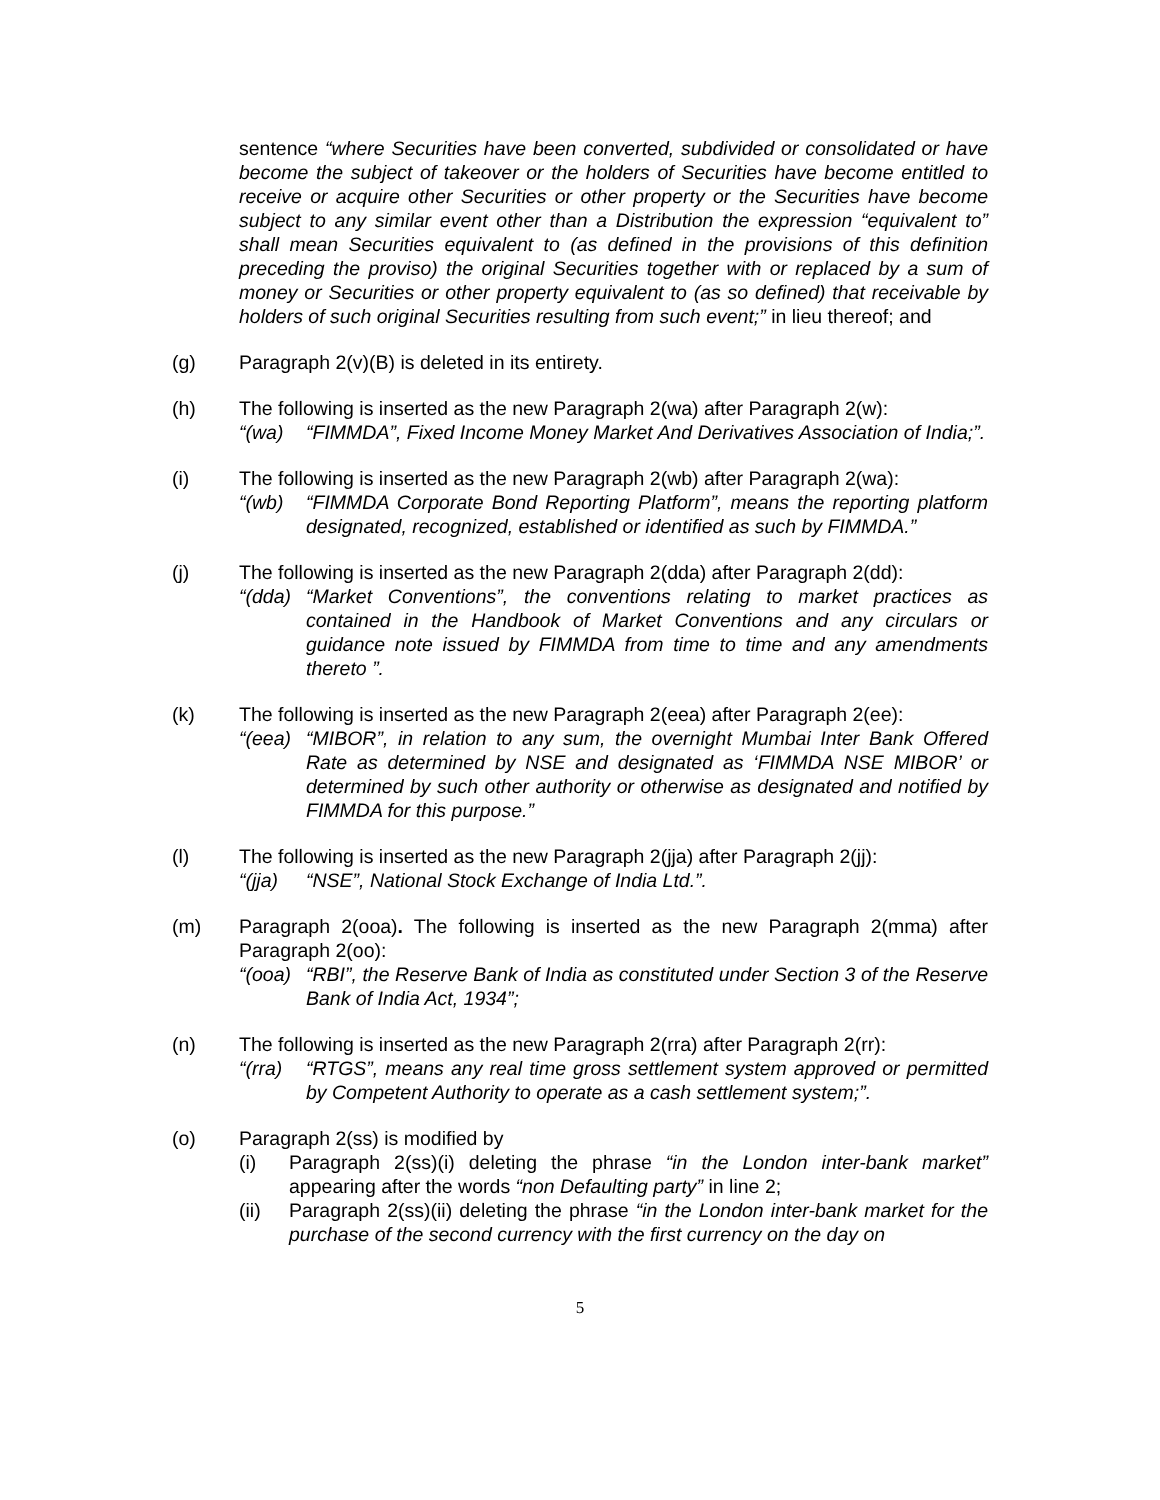sentence “where Securities have been converted, subdivided or consolidated or have become the subject of takeover or the holders of Securities have become entitled to receive or acquire other Securities or other property or the Securities have become subject to any similar event other than a Distribution the expression “equivalent to” shall mean Securities equivalent to (as defined in the provisions of this definition preceding the proviso) the original Securities together with or replaced by a sum of money or Securities or other property equivalent to (as so defined) that receivable by holders of such original Securities resulting from such event;” in lieu thereof; and
(g) Paragraph 2(v)(B) is deleted in its entirety.
(h) The following is inserted as the new Paragraph 2(wa) after Paragraph 2(w):
“(wa) “FIMMDA”, Fixed Income Money Market And Derivatives Association of India;”.
(i) The following is inserted as the new Paragraph 2(wb) after Paragraph 2(wa):
“(wb) “FIMMDA Corporate Bond Reporting Platform”, means the reporting platform designated, recognized, established or identified as such by FIMMDA.”
(j) The following is inserted as the new Paragraph 2(dda) after Paragraph 2(dd):
“(dda)
“Market Conventions”, the conventions relating to market practices as contained in the Handbook of Market Conventions and any circulars or guidance note issued by FIMMDA from time to time and any amendments thereto ”.
(k) The following is inserted as the new Paragraph 2(eea) after Paragraph 2(ee):
“(eea)
“MIBOR”, in relation to any sum, the overnight Mumbai Inter Bank Offered Rate as determined by NSE and designated as ‘FIMMDA NSE MIBOR’ or determined by such other authority or otherwise as designated and notified by FIMMDA for this purpose.”
(l) The following is inserted as the new Paragraph 2(jja) after Paragraph 2(jj):
“(jja)
“NSE”, National Stock Exchange of India Ltd.”.
(m) Paragraph 2(ooa). The following is inserted as the new Paragraph 2(mma) after Paragraph 2(oo):
“(ooa)
“RBI”, the Reserve Bank of India as constituted under Section 3 of the Reserve Bank of India Act, 1934”;
(n) The following is inserted as the new Paragraph 2(rra) after Paragraph 2(rr):
“(rra)
“RTGS”, means any real time gross settlement system approved or permitted by Competent Authority to operate as a cash settlement system;”.
(o) Paragraph 2(ss) is modified by
(i) Paragraph 2(ss)(i) deleting the phrase “in the London inter-bank market” appearing after the words “non Defaulting party” in line 2;
(ii) Paragraph 2(ss)(ii) deleting the phrase “in the London inter-bank market for the purchase of the second currency with the first currency on the day on
5